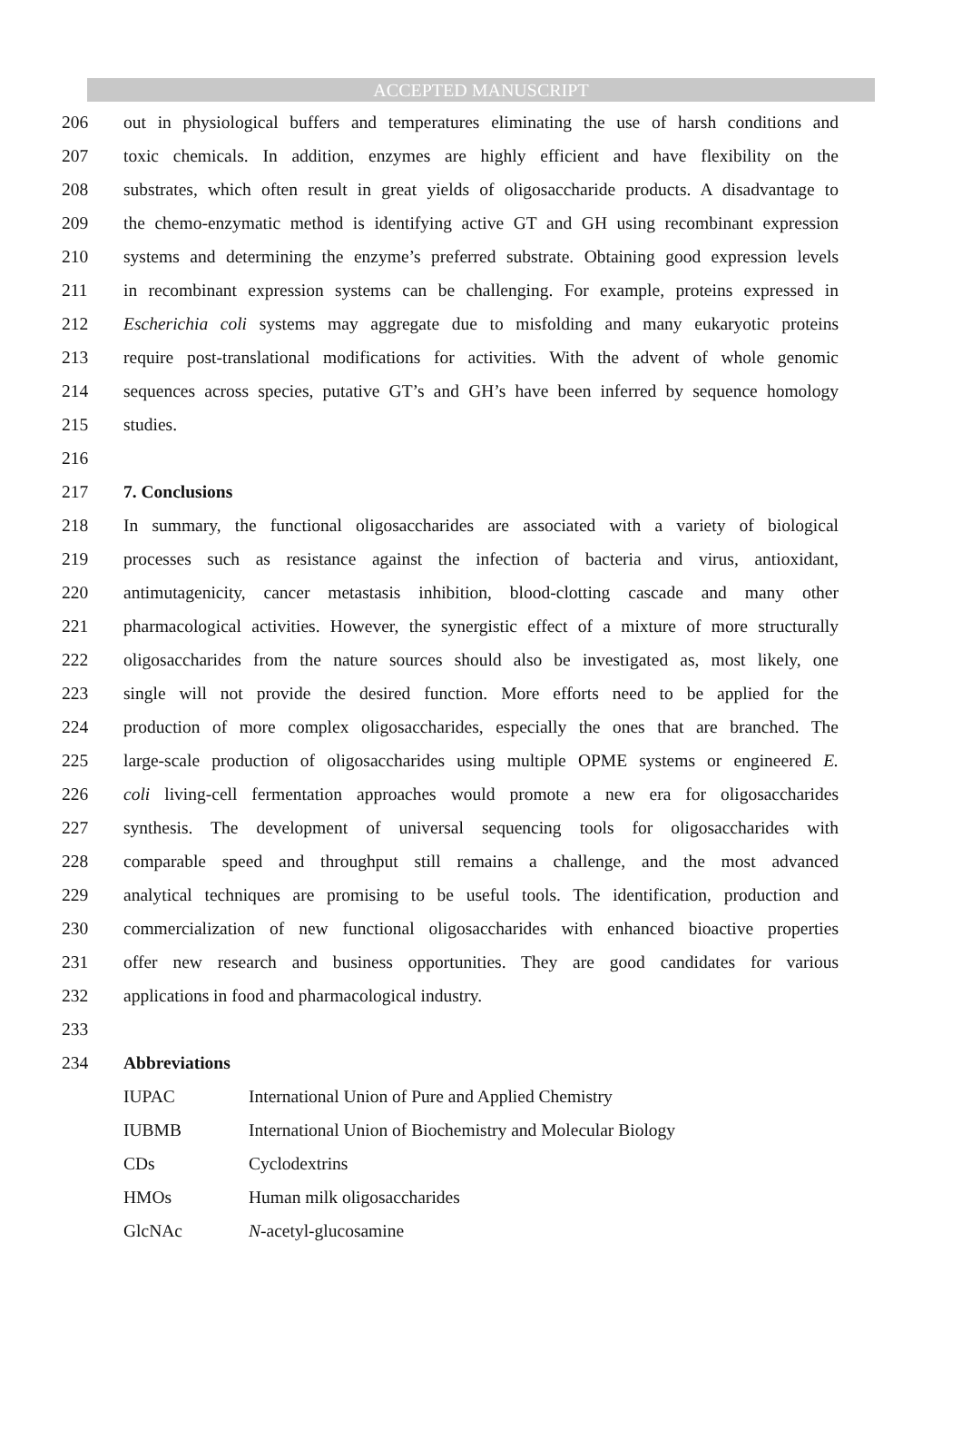ACCEPTED MANUSCRIPT
206 out in physiological buffers and temperatures eliminating the use of harsh conditions and
207 toxic chemicals. In addition, enzymes are highly efficient and have flexibility on the
208 substrates, which often result in great yields of oligosaccharide products. A disadvantage to
209 the chemo-enzymatic method is identifying active GT and GH using recombinant expression
210 systems and determining the enzyme’s preferred substrate. Obtaining good expression levels
211 in recombinant expression systems can be challenging. For example, proteins expressed in
212 Escherichia coli systems may aggregate due to misfolding and many eukaryotic proteins
213 require post-translational modifications for activities. With the advent of whole genomic
214 sequences across species, putative GT’s and GH’s have been inferred by sequence homology
215 studies.
216
217 7. Conclusions
218 In summary, the functional oligosaccharides are associated with a variety of biological
219 processes such as resistance against the infection of bacteria and virus, antioxidant,
220 antimutagenicity, cancer metastasis inhibition, blood-clotting cascade and many other
221 pharmacological activities. However, the synergistic effect of a mixture of more structurally
222 oligosaccharides from the nature sources should also be investigated as, most likely, one
223 single will not provide the desired function. More efforts need to be applied for the
224 production of more complex oligosaccharides, especially the ones that are branched. The
225 large-scale production of oligosaccharides using multiple OPME systems or engineered E.
226 coli living-cell fermentation approaches would promote a new era for oligosaccharides
227 synthesis. The development of universal sequencing tools for oligosaccharides with
228 comparable speed and throughput still remains a challenge, and the most advanced
229 analytical techniques are promising to be useful tools. The identification, production and
230 commercialization of new functional oligosaccharides with enhanced bioactive properties
231 offer new research and business opportunities. They are good candidates for various
232 applications in food and pharmacological industry.
233
234 Abbreviations
| IUPAC | International Union of Pure and Applied Chemistry |
| IUBMB | International Union of Biochemistry and Molecular Biology |
| CDs | Cyclodextrins |
| HMOs | Human milk oligosaccharides |
| GlcNAc | N -acetyl-glucosamine |